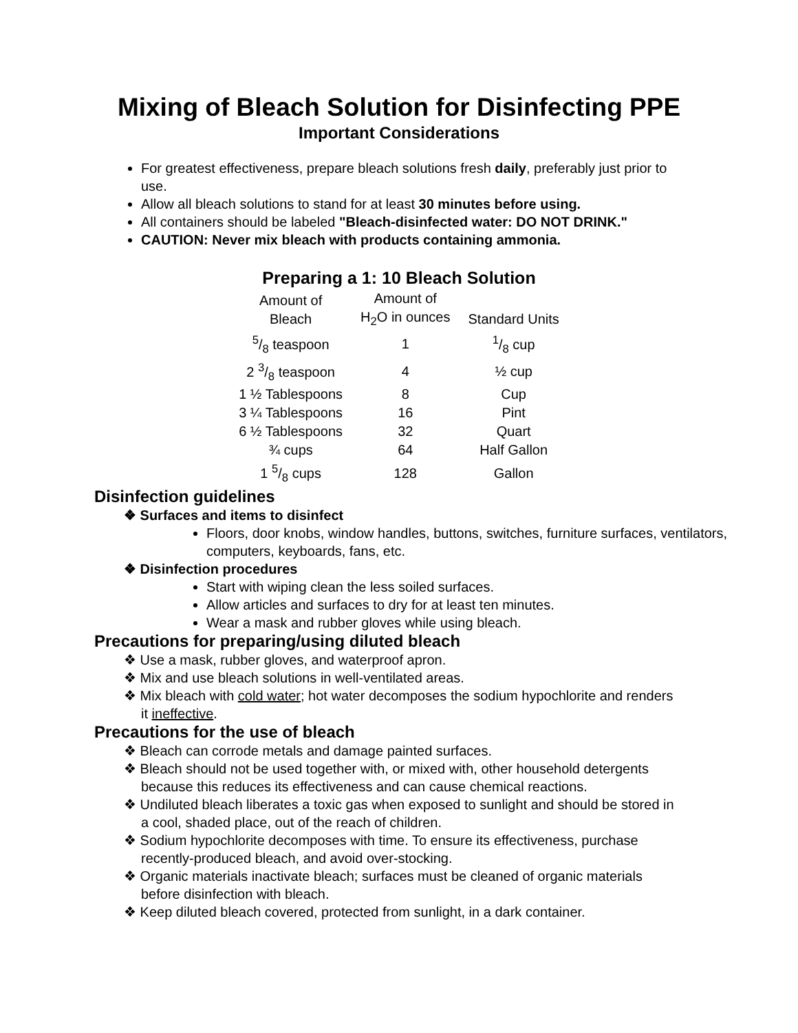Mixing of Bleach Solution for Disinfecting PPE
Important Considerations
For greatest effectiveness, prepare bleach solutions fresh daily, preferably just prior to use.
Allow all bleach solutions to stand for at least 30 minutes before using.
All containers should be labeled "Bleach-disinfected water: DO NOT DRINK."
CAUTION: Never mix bleach with products containing ammonia.
Preparing a 1: 10 Bleach Solution
| Amount of Bleach | Amount of H<sub>2</sub>O in ounces | Standard Units |
| --- | --- | --- |
| 5/8 teaspoon | 1 | 1/8 cup |
| 2 3/8 teaspoon | 4 | ½ cup |
| 1 ½ Tablespoons | 8 | Cup |
| 3 ¼ Tablespoons | 16 | Pint |
| 6 ½ Tablespoons | 32 | Quart |
| ¾ cups | 64 | Half Gallon |
| 1 5/8 cups | 128 | Gallon |
Disinfection guidelines
❖ Surfaces and items to disinfect
Floors, door knobs, window handles, buttons, switches, furniture surfaces, ventilators, computers, keyboards, fans, etc.
❖ Disinfection procedures
Start with wiping clean the less soiled surfaces.
Allow articles and surfaces to dry for at least ten minutes.
Wear a mask and rubber gloves while using bleach.
Precautions for preparing/using diluted bleach
❖ Use a mask, rubber gloves, and waterproof apron.
❖ Mix and use bleach solutions in well-ventilated areas.
❖ Mix bleach with cold water; hot water decomposes the sodium hypochlorite and renders it ineffective.
Precautions for the use of bleach
❖ Bleach can corrode metals and damage painted surfaces.
❖ Bleach should not be used together with, or mixed with, other household detergents because this reduces its effectiveness and can cause chemical reactions.
❖ Undiluted bleach liberates a toxic gas when exposed to sunlight and should be stored in a cool, shaded place, out of the reach of children.
❖ Sodium hypochlorite decomposes with time. To ensure its effectiveness, purchase recently-produced bleach, and avoid over-stocking.
❖ Organic materials inactivate bleach; surfaces must be cleaned of organic materials before disinfection with bleach.
❖ Keep diluted bleach covered, protected from sunlight, in a dark container.